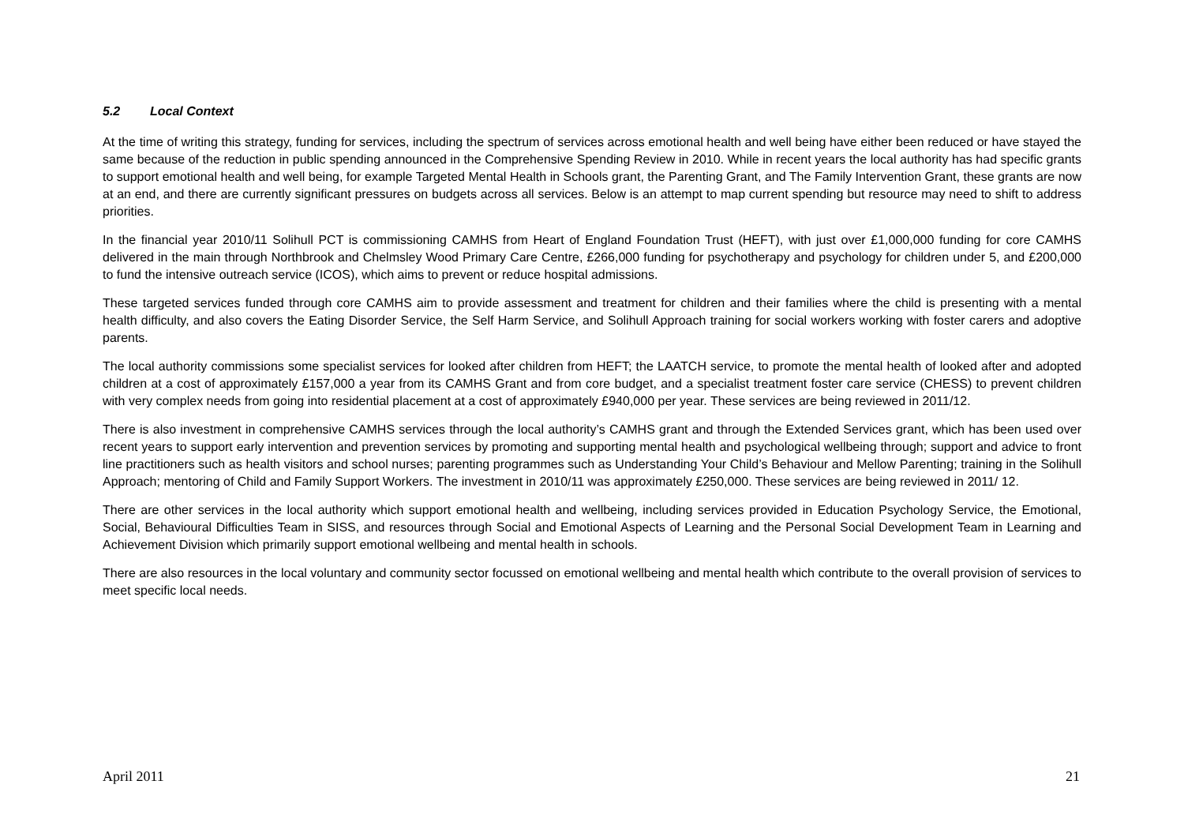5.2 Local Context
At the time of writing this strategy, funding for services, including the spectrum of services across emotional health and well being have either been reduced or have stayed the same because of the reduction in public spending announced in the Comprehensive Spending Review in 2010. While in recent years the local authority has had specific grants to support emotional health and well being, for example Targeted Mental Health in Schools grant, the Parenting Grant, and The Family Intervention Grant, these grants are now at an end, and there are currently significant pressures on budgets across all services. Below is an attempt to map current spending but resource may need to shift to address priorities.
In the financial year 2010/11 Solihull PCT is commissioning CAMHS from Heart of England Foundation Trust (HEFT), with just over £1,000,000 funding for core CAMHS delivered in the main through Northbrook and Chelmsley Wood Primary Care Centre, £266,000 funding for psychotherapy and psychology for children under 5, and £200,000 to fund the intensive outreach service (ICOS), which aims to prevent or reduce hospital admissions.
These targeted services funded through core CAMHS aim to provide assessment and treatment for children and their families where the child is presenting with a mental health difficulty, and also covers the Eating Disorder Service, the Self Harm Service, and Solihull Approach training for social workers working with foster carers and adoptive parents.
The local authority commissions some specialist services for looked after children from HEFT; the LAATCH service, to promote the mental health of looked after and adopted children at a cost of approximately £157,000 a year from its CAMHS Grant and from core budget, and a specialist treatment foster care service (CHESS) to prevent children with very complex needs from going into residential placement at a cost of approximately £940,000 per year. These services are being reviewed in 2011/12.
There is also investment in comprehensive CAMHS services through the local authority’s CAMHS grant and through the Extended Services grant, which has been used over recent years to support early intervention and prevention services by promoting and supporting mental health and psychological wellbeing through; support and advice to front line practitioners such as health visitors and school nurses; parenting programmes such as Understanding Your Child’s Behaviour and Mellow Parenting; training in the Solihull Approach; mentoring of Child and Family Support Workers. The investment in 2010/11 was approximately £250,000. These services are being reviewed in 2011/ 12.
There are other services in the local authority which support emotional health and wellbeing, including services provided in Education Psychology Service, the Emotional, Social, Behavioural Difficulties Team in SISS, and resources through Social and Emotional Aspects of Learning and the Personal Social Development Team in Learning and Achievement Division which primarily support emotional wellbeing and mental health in schools.
There are also resources in the local voluntary and community sector focussed on emotional wellbeing and mental health which contribute to the overall provision of services to meet specific local needs.
April 2011 21